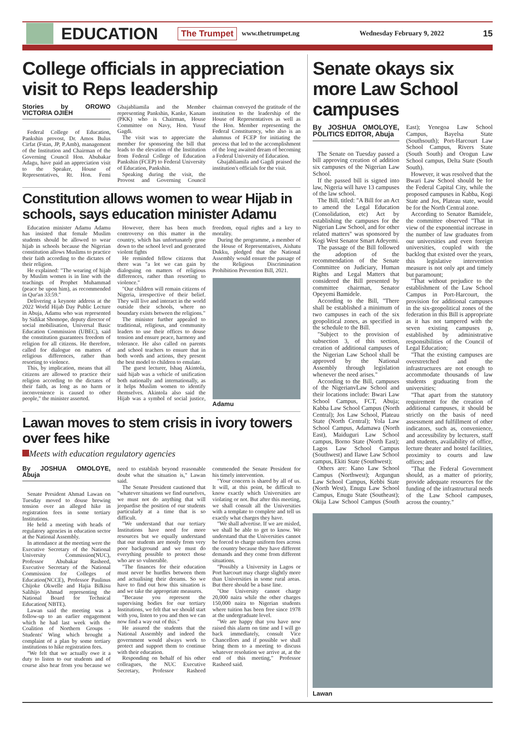EDUCATION
The Trumpet
www.thetrumpet.ng Wednesday February 9, 2022
15
College officials in appreciation visit to Reps leadership
Stories by OROWO VICTORIA OJIEH
Federal College of Education, Pankshin provost, Dr. Amos Bulus Cirfat (Fstan, JP, P.Amb), management of the Institution and Chairman of the Governing Council Hon. Abubakar Adagu, have paid an appreciation visit to the Speaker, House of Representatives, Rt. Hon. Femi Gbajabliamila and the Member representing Pankshin, Kanke, Kanam (PKK) who is Chairman, House Committee on Navy, Hon. Yusuf Gagdi.
The visit was to appreciate the member for sponsoring the bill that leads to the elevation of the Institution from Federal College of Education Pankshin (FCEP) to Federal University of Education, Pankshin.
Speaking during the visit, the Provost and Governing Council chairman conveyed the gratitude of the institution to the leadership of the House of Representatives as well as the Hon. Member representing the Federal Constituency, who also is an alumnus of FCEP for initiating the process that led to the accomplishment of the long awaited dream of becoming a Federal University of Education.
Gbajabliamila and Gagdi praised the institution's officials for the visit.
Constitution allows women to wear Hijab in schools, says education minister Adamu
Education minister Adamu Adamu has insisted that female Muslim students should be allowed to wear hijab in schools because the Nigerian constitution allows Muslims to practice their faith according to the dictates of their religion.
He explained: "The wearing of hijab by Muslim women is in line with the teachings of Prophet Muhammad (peace be upon him), as recommended in Qur'an 33:59."
Delivering a keynote address at the 2022 World Hijab Day Public Lecture in Abuja, Adamu who was represented by Sidikat Shomope, deputy director of social mobilisation, Universal Basic Education Commission (UBEC), said the constitution guarantees freedom of religion for all citizens. He therefore, called for dialogue on matters of religious differences, rather than resorting to violence.
This, by implication, means that all citizens are allowed to practice their religion according to the dictates of their faith, as long as no harm or inconvenience is caused to other people," the minister asserted.
However, there has been much controversy on this matter in the country, which has unfortunately gone down to the school level and generated violent fights
He reminded fellow citizens that there was "a lot we can gain by dialoguing on matters of religious differences, rather than resorting to violence."
"Our children will remain citizens of Nigeria, irrespective of their belief. They will live and interact in the world outside their schools, where no boundary exists between the religions."
The minister further appealed to traditional, religious, and community leaders to use their offices to douse tension and ensure peace, harmony and tolerance. He also called on parents and school teachers to ensure that in both words and actions, they present the best model to children to emulate.
The guest lecturer, Ishaq Akintola, said hijab was a vehicle of unification both nationally and internationally, as it helps Muslim women to identify themselves. Akintola also said the Hijab was a symbol of social justice, freedom, equal rights and a key to morality.
During the programme, a member of the House of Representatives, Aishatu Dukku, pledged that the National Assembly would ensure the passage of the Religious Discrimination Prohibition Prevention Bill, 2021.
Adamu
Lawan moves to stem crisis in ivory towers over fees hike
Meets with education regulatory agencies
By JOSHUA OMOLOYE, Abuja
Senate President Ahmad Lawan on Tuesday moved to douse brewing tension over an alleged hike in registration fees in some tertiary Institutions.
He held a meeting with heads of regulatory agencies in education sector at the National Assembly.
In attendance at the meeting were the Executive Secretary of the National University Commission(NUC), Professor Abubakar Rasheed, Executive Secretary of the National Commission for Colleges of Education(NCCE), Professor Paulinus Chijoke Okwelle and Hajia Bilkisu Salihijo Ahmad representing the National Board for Technical Education( NBTE).
Lawan said the meeting was a follow-up to an earlier engagement which he had last week with the Coalition of Northern Groups - Students' Wing which brought a complaint of a plan by some tertiary institutions to hike registration fees.
"We felt that we actually owe it a duty to listen to our students and of course also hear from you because we need to establish beyond reasonable doubt what the situation is," Lawan said.
The Senate President cautioned that "whatever situations we find ourselves, we must not do anything that will jeopardise the position of our students particularly at a time that is so difficult.
"We understand that our tertiary Institutions have need for more resources but we equally understand that our students are mostly from very poor background and we must do everything possible to protect those who are so vulnerable.
"The finances for their education must never be hurdles between them and actualising their dreams. So we have to find out how this situation is and we take the appropriate measures.
"Because you represent the supervising bodies for our tertiary Institutions, we felt that we should start with you, listen to you and then we can now find a way out of this."
He assured the students that the National Assembly and indeed the government would always work to protect and support them to continue with their education.
Responding on behalf of his other colleagues, the NUC Executive Secretary, Professor Rasheed commended the Senate President for his timely intervention.
"Your concern is shared by all of us. It will, at this point, be difficult to know exactly which Universities are violating or not. But after this meeting, we shall consult all the Universities with a template to complete and tell us exactly what charges they have.
"We shall advertise. If we are misled, we shall be able to get to know. We understand that the Universities cannot be forced to charge uniform fees across the country because they have different demands and they come from different situations.
"Possibly a University in Lagos or Port harcourt may charge slightly more than Universities in some rural areas. But there should be a base line.
"One University cannot charge 20,000 naira while the other charges 150,000 naira to Nigerian students where tuition has been free since 1978 at the undergraduate level.
"We are happy that you have now raised this alarm on time and I will go back immediately, consult Vice Chancellors and if possible we shall bring them to a meeting to discuss whatever resolution we arrive at, at the end of this meeting," Professor Rasheed said.
Senate okays six more Law School campuses
By JOSHUA OMOLOYE, POLITICS EDITOR, Abuja
The Senate on Tuesday passed a bill approving creation of addition six campuses of the Nigerian Law School.
If the passed bill is signed into law, Nigeria will have 13 campuses of the law school.
The Bill, titled: "A Bill for an Act to amend the Legal Education (Consolidation, etc) Act by establishing the campuses for the Nigerian Law School, and for other related matters" was sponsored by Kogi West Senator Smart Adeyemi.
The passage of the Bill followed the adoption of the recommendation of the Senate Committee on Judiciary, Human Rights and Legal Matters that considered the Bill presented by committee chairman, Senator Opeyemi Bamidele.
According to the Bill, "There shall be established a minimum of two campuses in each of the six geopolitical zones, as specified in the schedule to the Bill.
"Subject to the provision of subsection 3, of this section, creation of additional campuses of the Nigerian Law School shall be approved by the National Assembly through legislation whenever the need arises."
According to the Bill, campuses of the NigerianvLaw School and their locations include: Bwari Law School Campus, FCT, Abuja; Kabba Law School Campus (North Central); Jos Law School, Plateau State (North Central); Yola Law School Campus, Adamawa (North East), Maiduguri Law School campus, Borno State (North East); Lagos Law School Campus (Southwest) and Ilawe Law School campus, Ekiti State (Southwest);
Others are: Kano Law School Campus (Northwest); Argungun Law School Campus, Kebbi State (North West), Enugu Law School Campus, Enugu State (Southeast); Okija Law School Campus (South East); Yenegoa Law School Campus, Bayelsa State (Southsouth); Port-Harcourt Law School Campus, Rivers State (South South) and Orogun Law School campus, Delta State (South South).
However, it was resolved that the Bwari Law School should be for the Federal Capital City, while the proposed campuses in Kabba, Kogi State and Jos, Plateau state, would be for the North Central zone.
According to Senator Bamidele, the committee observed "That in view of the exponential increase in the number of law graduates from our universities and even foreign universities, coupled with the backlog that existed over the years, this legislative intervention measure is not only apt and timely but paramount;
"That without prejudice to the establishment of the Law School Campus in Port-Harcourt, the provision for additional campuses in the six-geopolitical zones of the federation in this Bill is appropriate as it has not tampered with the seven existing campuses p, established by administrative responsibilities of the Council of Legal Education;
"That the existing campuses are overstretched and the infrastructures are not enough to accommodate thousands of law students graduating from the universities;
"That apart from the statutory requirement for the creation of additional campuses, it should be strictly on the basis of need assessment and fulfillment of other indicators, such as, convenience, and accessibility by lecturers, staff and students, availability of office, lecture theater and hostel facilities, proximity to courts and law offices; and
"That the Federal Government should, as a matter of priority, provide adequate resources for the funding of the infrastructural needs of the Law School campuses, across the country."
Lawan